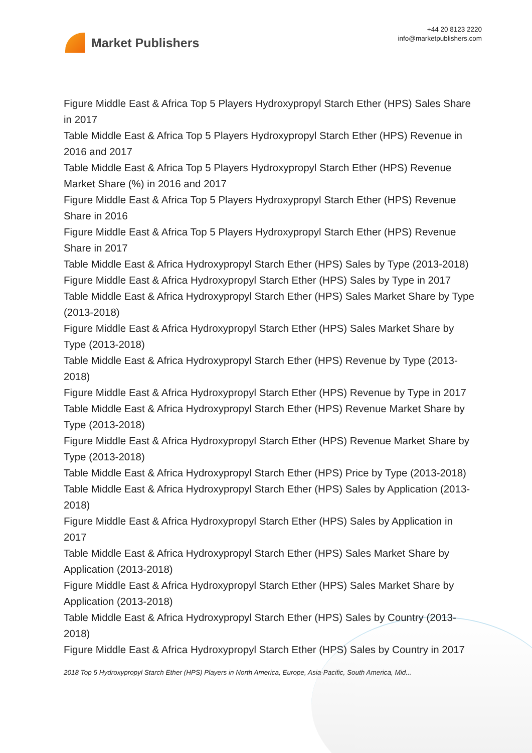Market Publishers
+44 20 8123 2220
info@marketpublishers.com
Figure Middle East & Africa Top 5 Players Hydroxypropyl Starch Ether (HPS) Sales Share in 2017
Table Middle East & Africa Top 5 Players Hydroxypropyl Starch Ether (HPS) Revenue in 2016 and 2017
Table Middle East & Africa Top 5 Players Hydroxypropyl Starch Ether (HPS) Revenue Market Share (%) in 2016 and 2017
Figure Middle East & Africa Top 5 Players Hydroxypropyl Starch Ether (HPS) Revenue Share in 2016
Figure Middle East & Africa Top 5 Players Hydroxypropyl Starch Ether (HPS) Revenue Share in 2017
Table Middle East & Africa Hydroxypropyl Starch Ether (HPS) Sales by Type (2013-2018)
Figure Middle East & Africa Hydroxypropyl Starch Ether (HPS) Sales by Type in 2017
Table Middle East & Africa Hydroxypropyl Starch Ether (HPS) Sales Market Share by Type (2013-2018)
Figure Middle East & Africa Hydroxypropyl Starch Ether (HPS) Sales Market Share by Type (2013-2018)
Table Middle East & Africa Hydroxypropyl Starch Ether (HPS) Revenue by Type (2013-2018)
Figure Middle East & Africa Hydroxypropyl Starch Ether (HPS) Revenue by Type in 2017
Table Middle East & Africa Hydroxypropyl Starch Ether (HPS) Revenue Market Share by Type (2013-2018)
Figure Middle East & Africa Hydroxypropyl Starch Ether (HPS) Revenue Market Share by Type (2013-2018)
Table Middle East & Africa Hydroxypropyl Starch Ether (HPS) Price by Type (2013-2018)
Table Middle East & Africa Hydroxypropyl Starch Ether (HPS) Sales by Application (2013-2018)
Figure Middle East & Africa Hydroxypropyl Starch Ether (HPS) Sales by Application in 2017
Table Middle East & Africa Hydroxypropyl Starch Ether (HPS) Sales Market Share by Application (2013-2018)
Figure Middle East & Africa Hydroxypropyl Starch Ether (HPS) Sales Market Share by Application (2013-2018)
Table Middle East & Africa Hydroxypropyl Starch Ether (HPS) Sales by Country (2013-2018)
Figure Middle East & Africa Hydroxypropyl Starch Ether (HPS) Sales by Country in 2017
2018 Top 5 Hydroxypropyl Starch Ether (HPS) Players in North America, Europe, Asia-Pacific, South America, Mid...